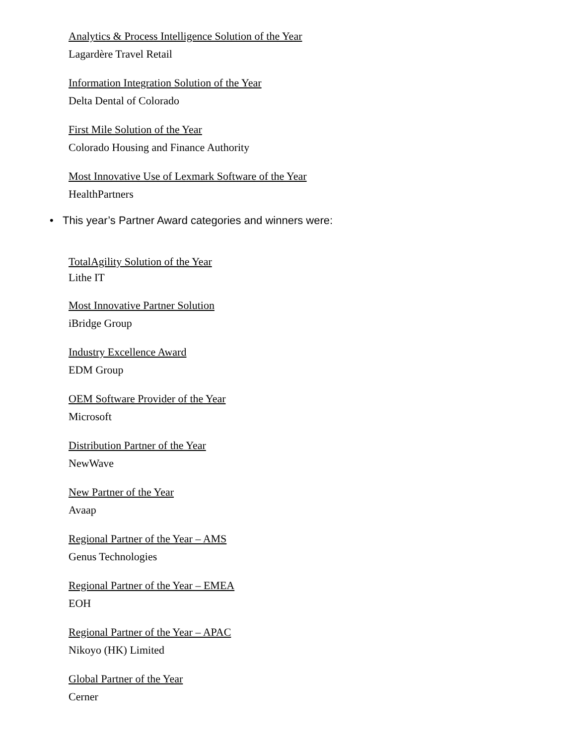Analytics & Process Intelligence Solution of the Year
Lagardère Travel Retail
Information Integration Solution of the Year
Delta Dental of Colorado
First Mile Solution of the Year
Colorado Housing and Finance Authority
Most Innovative Use of Lexmark Software of the Year
HealthPartners
• This year’s Partner Award categories and winners were:
TotalAgility Solution of the Year
Lithe IT
Most Innovative Partner Solution
iBridge Group
Industry Excellence Award
EDM Group
OEM Software Provider of the Year
Microsoft
Distribution Partner of the Year
NewWave
New Partner of the Year
Avaap
Regional Partner of the Year – AMS
Genus Technologies
Regional Partner of the Year – EMEA
EOH
Regional Partner of the Year – APAC
Nikoyo (HK) Limited
Global Partner of the Year
Cerner